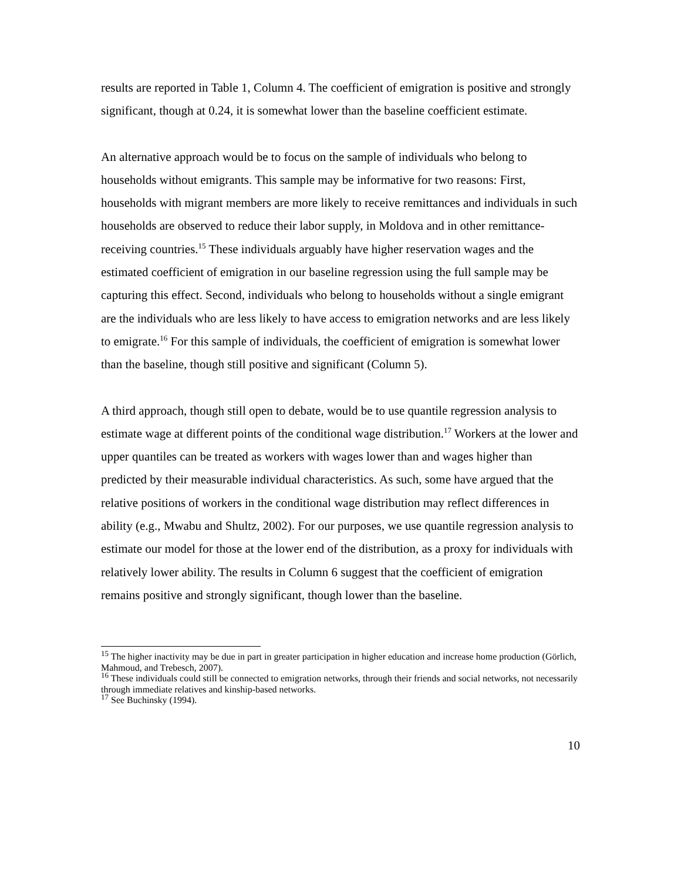results are reported in Table 1, Column 4. The coefficient of emigration is positive and strongly significant, though at 0.24, it is somewhat lower than the baseline coefficient estimate.
An alternative approach would be to focus on the sample of individuals who belong to households without emigrants. This sample may be informative for two reasons: First, households with migrant members are more likely to receive remittances and individuals in such households are observed to reduce their labor supply, in Moldova and in other remittance-receiving countries.<sup>15</sup> These individuals arguably have higher reservation wages and the estimated coefficient of emigration in our baseline regression using the full sample may be capturing this effect. Second, individuals who belong to households without a single emigrant are the individuals who are less likely to have access to emigration networks and are less likely to emigrate.<sup>16</sup> For this sample of individuals, the coefficient of emigration is somewhat lower than the baseline, though still positive and significant (Column 5).
A third approach, though still open to debate, would be to use quantile regression analysis to estimate wage at different points of the conditional wage distribution.<sup>17</sup> Workers at the lower and upper quantiles can be treated as workers with wages lower than and wages higher than predicted by their measurable individual characteristics. As such, some have argued that the relative positions of workers in the conditional wage distribution may reflect differences in ability (e.g., Mwabu and Shultz, 2002). For our purposes, we use quantile regression analysis to estimate our model for those at the lower end of the distribution, as a proxy for individuals with relatively lower ability. The results in Column 6 suggest that the coefficient of emigration remains positive and strongly significant, though lower than the baseline.
<sup>15</sup> The higher inactivity may be due in part in greater participation in higher education and increase home production (Görlich, Mahmoud, and Trebesch, 2007).
<sup>16</sup> These individuals could still be connected to emigration networks, through their friends and social networks, not necessarily through immediate relatives and kinship-based networks.
<sup>17</sup> See Buchinsky (1994).
10